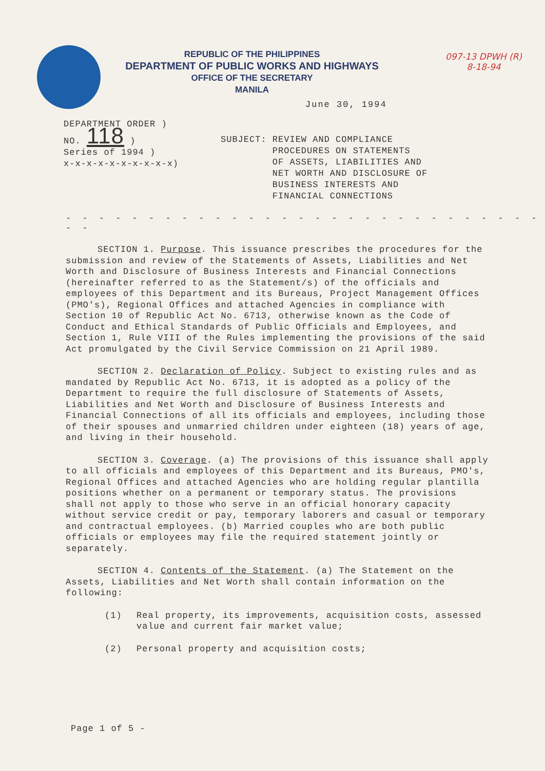REPUBLIC OF THE PHILIPPINES
DEPARTMENT OF PUBLIC WORKS AND HIGHWAYS
OFFICE OF THE SECRETARY
MANILA
097-13 DPWH (R)
8-18-94
June 30, 1994
DEPARTMENT ORDER )
NO. 118 )
Series of 1994 )
x-x-x-x-x-x-x-x-x-x)
SUBJECT: REVIEW AND COMPLIANCE
PROCEDURES ON STATEMENTS
OF ASSETS, LIABILITIES AND
NET WORTH AND DISCLOSURE OF
BUSINESS INTERESTS AND
FINANCIAL CONNECTIONS
- - - - - - - - - - - - - - - - - - - - - - - - - - - - - - -
SECTION 1. Purpose. This issuance prescribes the procedures for the submission and review of the Statements of Assets, Liabilities and Net Worth and Disclosure of Business Interests and Financial Connections (hereinafter referred to as the Statement/s) of the officials and employees of this Department and its Bureaus, Project Management Offices (PMO's), Regional Offices and attached Agencies in compliance with Section 10 of Republic Act No. 6713, otherwise known as the Code of Conduct and Ethical Standards of Public Officials and Employees, and Section 1, Rule VIII of the Rules implementing the provisions of the said Act promulgated by the Civil Service Commission on 21 April 1989.
SECTION 2. Declaration of Policy. Subject to existing rules and as mandated by Republic Act No. 6713, it is adopted as a policy of the Department to require the full disclosure of Statements of Assets, Liabilities and Net Worth and Disclosure of Business Interests and Financial Connections of all its officials and employees, including those of their spouses and unmarried children under eighteen (18) years of age, and living in their household.
SECTION 3. Coverage. (a) The provisions of this issuance shall apply to all officials and employees of this Department and its Bureaus, PMO's, Regional Offices and attached Agencies who are holding regular plantilla positions whether on a permanent or temporary status. The provisions shall not apply to those who serve in an official honorary capacity without service credit or pay, temporary laborers and casual or temporary and contractual employees. (b) Married couples who are both public officials or employees may file the required statement jointly or separately.
SECTION 4. Contents of the Statement. (a) The Statement on the Assets, Liabilities and Net Worth shall contain information on the following:
(1) Real property, its improvements, acquisition costs, assessed value and current fair market value;
(2) Personal property and acquisition costs;
Page 1 of 5 -